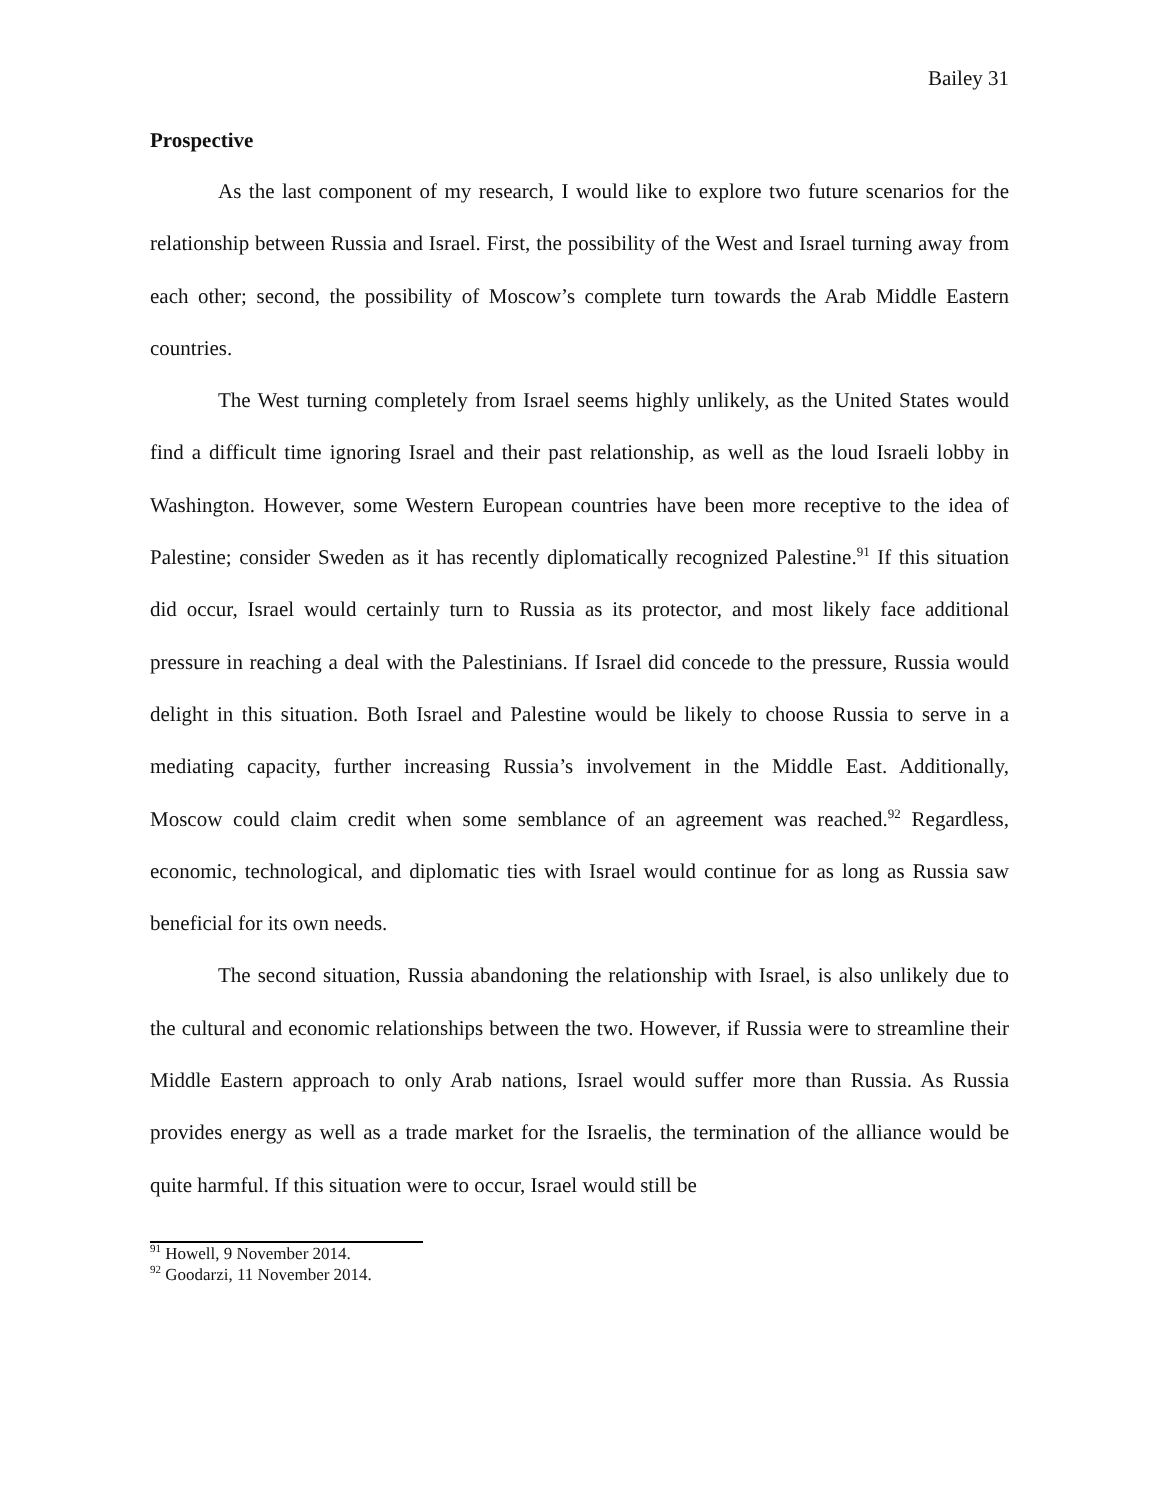Bailey 31
Prospective
As the last component of my research, I would like to explore two future scenarios for the relationship between Russia and Israel. First, the possibility of the West and Israel turning away from each other; second, the possibility of Moscow’s complete turn towards the Arab Middle Eastern countries.
The West turning completely from Israel seems highly unlikely, as the United States would find a difficult time ignoring Israel and their past relationship, as well as the loud Israeli lobby in Washington. However, some Western European countries have been more receptive to the idea of Palestine; consider Sweden as it has recently diplomatically recognized Palestine.<sup>91</sup> If this situation did occur, Israel would certainly turn to Russia as its protector, and most likely face additional pressure in reaching a deal with the Palestinians. If Israel did concede to the pressure, Russia would delight in this situation. Both Israel and Palestine would be likely to choose Russia to serve in a mediating capacity, further increasing Russia’s involvement in the Middle East. Additionally, Moscow could claim credit when some semblance of an agreement was reached.<sup>92</sup> Regardless, economic, technological, and diplomatic ties with Israel would continue for as long as Russia saw beneficial for its own needs.
The second situation, Russia abandoning the relationship with Israel, is also unlikely due to the cultural and economic relationships between the two. However, if Russia were to streamline their Middle Eastern approach to only Arab nations, Israel would suffer more than Russia. As Russia provides energy as well as a trade market for the Israelis, the termination of the alliance would be quite harmful. If this situation were to occur, Israel would still be
<sup>91</sup> Howell, 9 November 2014.
<sup>92</sup> Goodarzi, 11 November 2014.